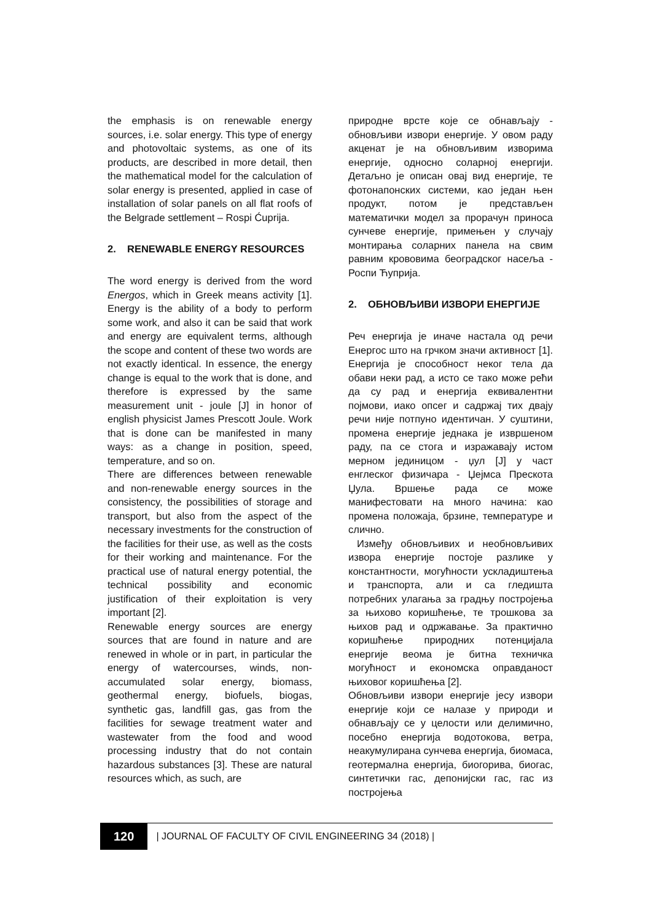the emphasis is on renewable energy sources, i.e. solar energy. This type of energy and photovoltaic systems, as one of its products, are described in more detail, then the mathematical model for the calculation of solar energy is presented, applied in case of installation of solar panels on all flat roofs of the Belgrade settlement – Rospi Ćuprija.
2. RENEWABLE ENERGY RESOURCES
The word energy is derived from the word Energos, which in Greek means activity [1]. Energy is the ability of a body to perform some work, and also it can be said that work and energy are equivalent terms, although the scope and content of these two words are not exactly identical. In essence, the energy change is equal to the work that is done, and therefore is expressed by the same measurement unit - joule [J] in honor of english physicist James Prescott Joule. Work that is done can be manifested in many ways: as a change in position, speed, temperature, and so on.
There are differences between renewable and non-renewable energy sources in the consistency, the possibilities of storage and transport, but also from the aspect of the necessary investments for the construction of the facilities for their use, as well as the costs for their working and maintenance. For the practical use of natural energy potential, the technical possibility and economic justification of their exploitation is very important [2].
Renewable energy sources are energy sources that are found in nature and are renewed in whole or in part, in particular the energy of watercourses, winds, non-accumulated solar energy, biomass, geothermal energy, biofuels, biogas, synthetic gas, landfill gas, gas from the facilities for sewage treatment water and wastewater from the food and wood processing industry that do not contain hazardous substances [3]. These are natural resources which, as such, are
природне врсте које се обнављају - обновљиви извори енергије. У овом раду акценат је на обновљивим изворима енергије, односно соларној енергији. Детаљно је описан овај вид енергије, те фотонапонских системи, као један њен продукт, потом је представљен математички модел за прорачун приноса сунчеве енергије, примењен у случају монтирања соларних панела на свим равним крововима београдског насеља - Роспи Ћуприја.
2. ОБНОВЉИВИ ИЗВОРИ ЕНЕРГИЈЕ
Реч енергија је иначе настала од речи Енергос што на грчком значи активност [1]. Енергија је способност неког тела да обави неки рад, а исто се тако може рећи да су рад и енергија еквивалентни појмови, иако опсег и садржај тих двају речи није потпуно идентичан. У суштини, промена енергије једнака је извршеном раду, па се стога и изражавају истом мерном јединицом - џул [Ј] у част енглеског физичара - Џејмса Прескота Џула. Вршење рада се може манифестовати на много начина: као промена положаја, брзине, температуре и слично.
Између обновљивих и необновљивих извора енергије постоје разлике у константности, могућности ускладиштења и транспорта, али и са гледишта потребних улагања за градњу постројења за њихово коришћење, те трошкова за њихов рад и одржавање. За практично коришћење природних потенцијала енергије веома је битна техничка могућност и економска оправданост њиховог коришћења [2].
Обновљиви извори енергије јесу извори енергије који се налазе у природи и обнављају се у целости или делимично, посебно енергија водотокова, ветра, неакумулирана сунчева енергија, биомаса, геотермална енергија, биогорива, биогас, синтетички гас, депонијски гас, гас из постројења
120 | JOURNAL OF FACULTY OF CIVIL ENGINEERING 34 (2018) |